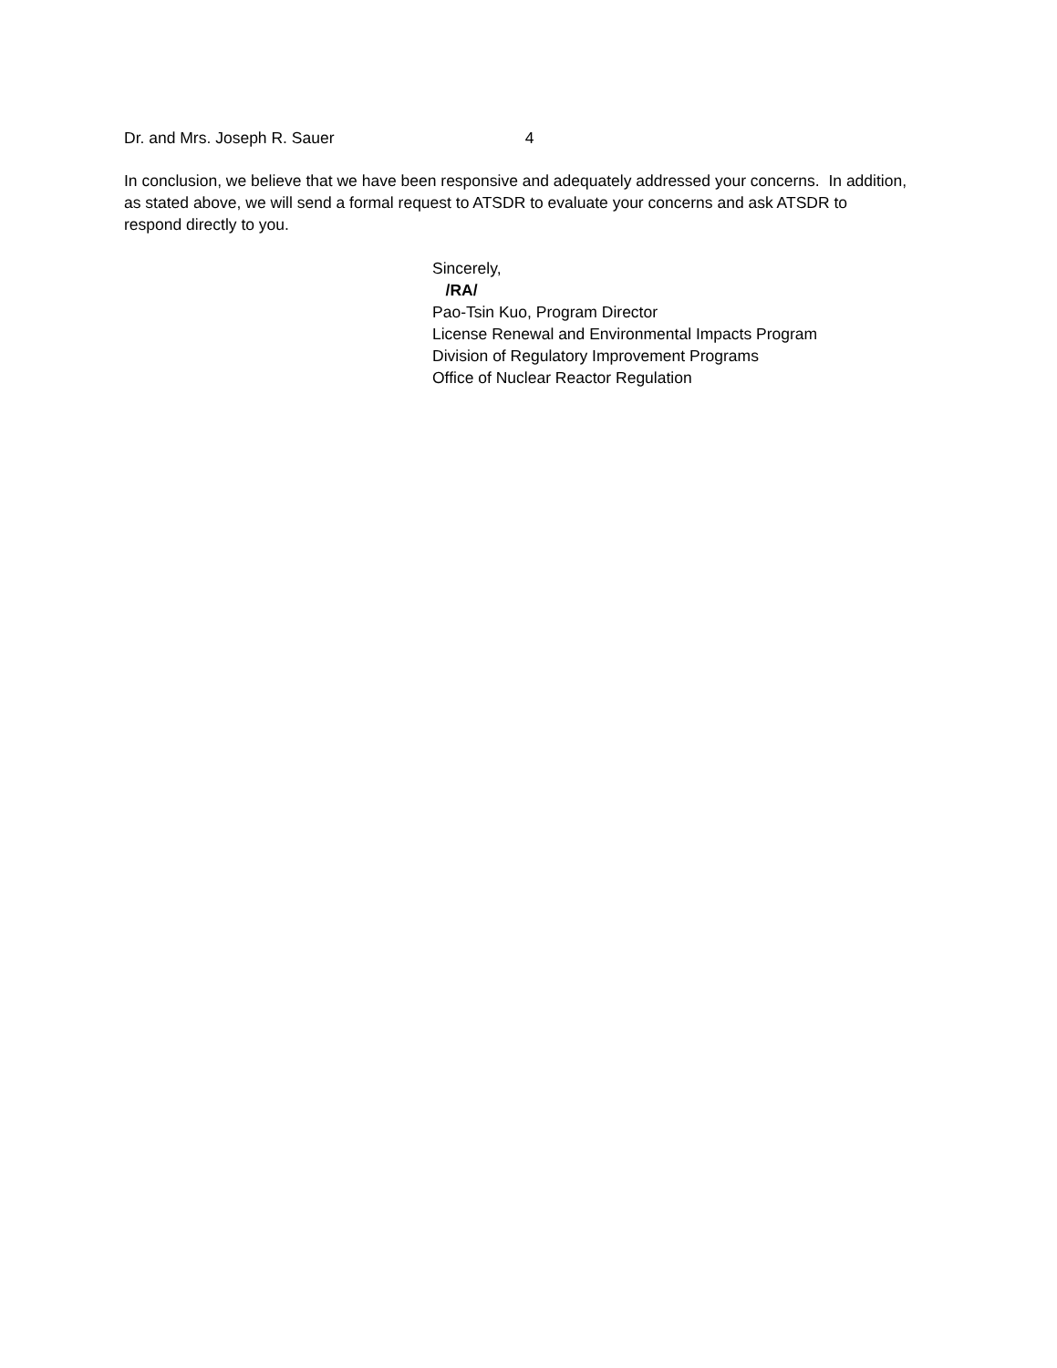Dr. and Mrs. Joseph R. Sauer 4
In conclusion, we believe that we have been responsive and adequately addressed your concerns. In addition, as stated above, we will send a formal request to ATSDR to evaluate your concerns and ask ATSDR to respond directly to you.
Sincerely,
/RA/
Pao-Tsin Kuo, Program Director
License Renewal and Environmental Impacts Program
Division of Regulatory Improvement Programs
Office of Nuclear Reactor Regulation